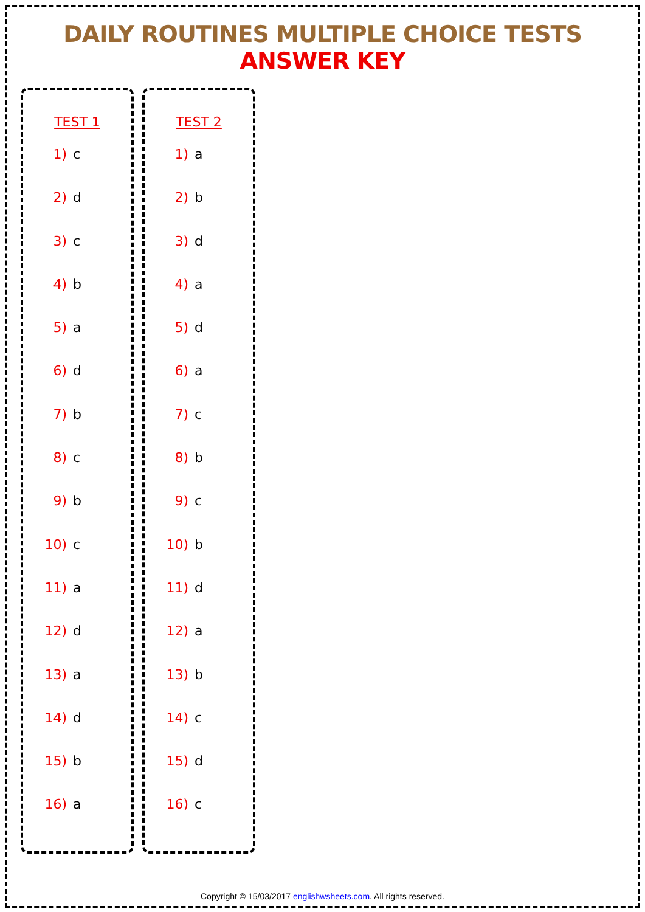DAILY ROUTINES MULTIPLE CHOICE TESTS ANSWER KEY
TEST 1
1) c
2) d
3) c
4) b
5) a
6) d
7) b
8) c
9) b
10) c
11) a
12) d
13) a
14) d
15) b
16) a
TEST 2
1) a
2) b
3) d
4) a
5) d
6) a
7) c
8) b
9) c
10) b
11) d
12) a
13) b
14) c
15) d
16) c
Copyright © 15/03/2017 englishwsheets.com. All rights reserved.